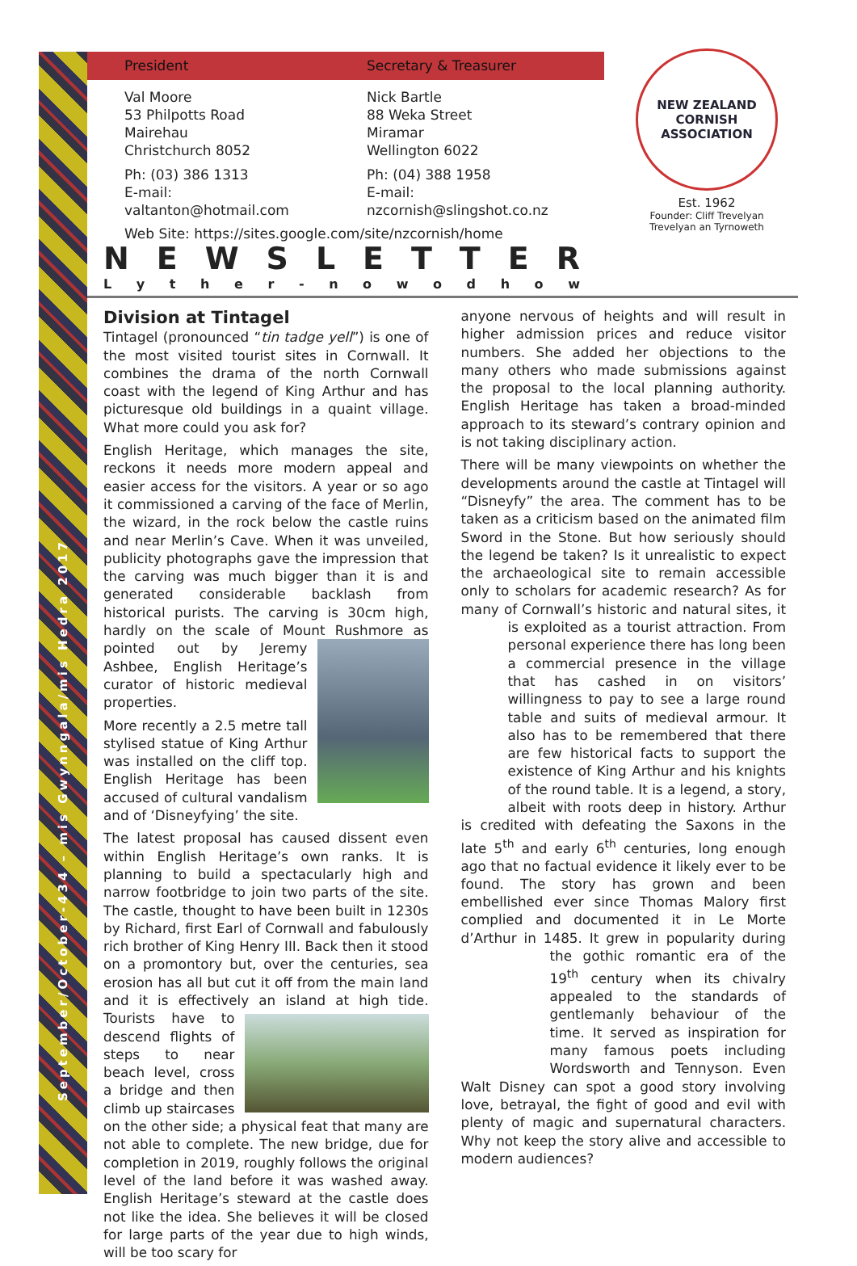September/October-434 – mis Gwynngala/mis Hedra 2017
President Secretary & Treasurer
Val Moore
53 Philpotts Road
Mairehau
Christchurch 8052
Ph: (03) 386 1313
E-mail: valtanton@hotmail.com
Nick Bartle
88 Weka Street
Miramar
Wellington 6022
Ph: (04) 388 1958
E-mail: nzcornish@slingshot.co.nz
Web Site: https://sites.google.com/site/nzcornish/home
NEW ZEALAND
CORNISH ASSOCIATION
Est. 1962
Founder: Cliff Trevelyan
Trevelyan an Tyrnoweth
NEWSLETTER
Lyther - nowodhow
Division at Tintagel
Tintagel (pronounced “tin tadge yell”) is one of the most visited tourist sites in Cornwall. It combines the drama of the north Cornwall coast with the legend of King Arthur and has picturesque old buildings in a quaint village. What more could you ask for?
English Heritage, which manages the site, reckons it needs more modern appeal and easier access for the visitors. A year or so ago it commissioned a carving of the face of Merlin, the wizard, in the rock below the castle ruins and near Merlin’s Cave. When it was unveiled, publicity photographs gave the impression that the carving was much bigger than it is and generated considerable backlash from historical purists. The carving is 30cm high, hardly on the scale of Mount Rushmore as pointed out by Jeremy Ashbee, English Heritage’s curator of historic medieval properties.
More recently a 2.5 metre tall stylised statue of King Arthur was installed on the cliff top. English Heritage has been accused of cultural vandalism and of ‘Disneyfying’ the site.
The latest proposal has caused dissent even within English Heritage’s own ranks. It is planning to build a spectacularly high and narrow footbridge to join two parts of the site. The castle, thought to have been built in 1230s by Richard, first Earl of Cornwall and fabulously rich brother of King Henry III. Back then it stood on a promontory but, over the centuries, sea erosion has all but cut it off from the main land and it is effectively an island at high tide. Tourists have to descend flights of steps to near beach level, cross a bridge and then climb up staircases on the other side; a physical feat that many are not able to complete. The new bridge, due for completion in 2019, roughly follows the original level of the land before it was washed away. English Heritage’s steward at the castle does not like the idea. She believes it will be closed for large parts of the year due to high winds, will be too scary for
anyone nervous of heights and will result in higher admission prices and reduce visitor numbers. She added her objections to the many others who made submissions against the proposal to the local planning authority. English Heritage has taken a broad-minded approach to its steward’s contrary opinion and is not taking disciplinary action.
There will be many viewpoints on whether the developments around the castle at Tintagel will “Disneyfy” the area. The comment has to be taken as a criticism based on the animated film Sword in the Stone. But how seriously should the legend be taken? Is it unrealistic to expect the archaeological site to remain accessible only to scholars for academic research? As for many of Cornwall’s historic and natural sites, it is exploited as a tourist attraction. From personal experience there has long been a commercial presence in the village that has cashed in on visitors’ willingness to pay to see a large round table and suits of medieval armour. It also has to be remembered that there are few historical facts to support the existence of King Arthur and his knights of the round table. It is a legend, a story, albeit with roots deep in history. Arthur is credited with defeating the Saxons in the late 5<sup>th</sup> and early 6<sup>th</sup> centuries, long enough ago that no factual evidence it likely ever to be found. The story has grown and been embellished ever since Thomas Malory first complied and documented it in Le Morte d’Arthur in 1485. It grew in popularity during the gothic romantic era of the 19<sup>th</sup> century when its chivalry appealed to the standards of gentlemanly behaviour of the time. It served as inspiration for many famous poets including Wordsworth and Tennyson. Even Walt Disney can spot a good story involving love, betrayal, the fight of good and evil with plenty of magic and supernatural characters. Why not keep the story alive and accessible to modern audiences?